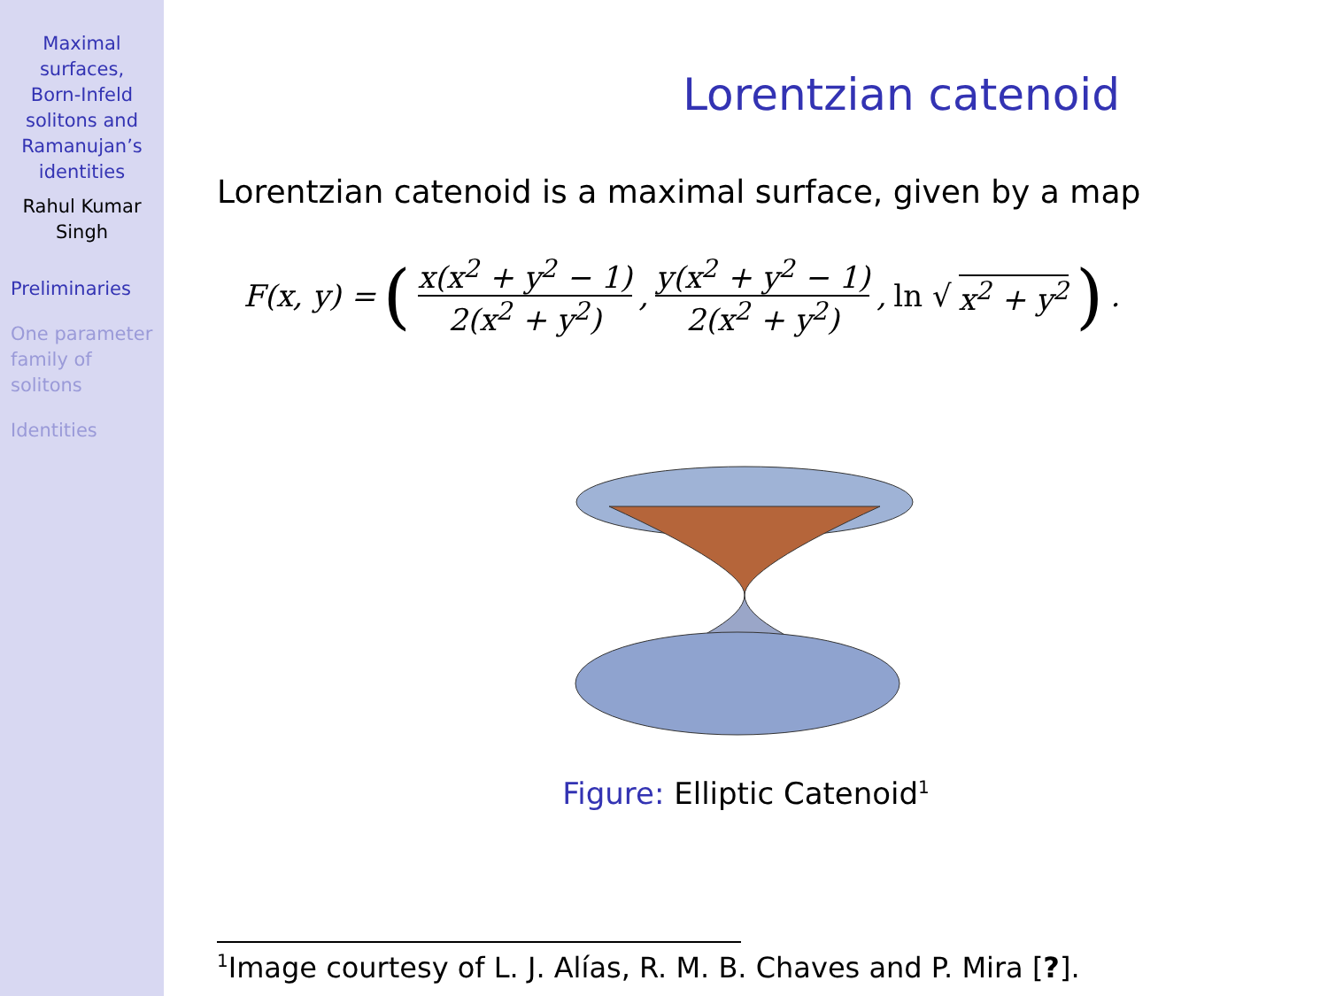Maximal
surfaces,
Born-Infeld
solitons and
Ramanujan’s
identities
Rahul Kumar
Singh
Preliminaries
One parameter
family of
solitons
Identities
Lorentzian catenoid
Lorentzian catenoid is a maximal surface, given by a map
F(x, y) = ( x(x<sup>2</sup> + y<sup>2</sup> − 1) 2(x<sup>2</sup> + y<sup>2</sup>), y(x<sup>2</sup> + y<sup>2</sup> − 1) 2(x<sup>2</sup> + y<sup>2</sup>), ln √ x<sup>2</sup> + y<sup>2</sup> ) .
Figure: Elliptic Catenoid<sup>1</sup>
<sup>1</sup> Image courtesy of L. J. Alías, R. M. B. Chaves and P. Mira [?].